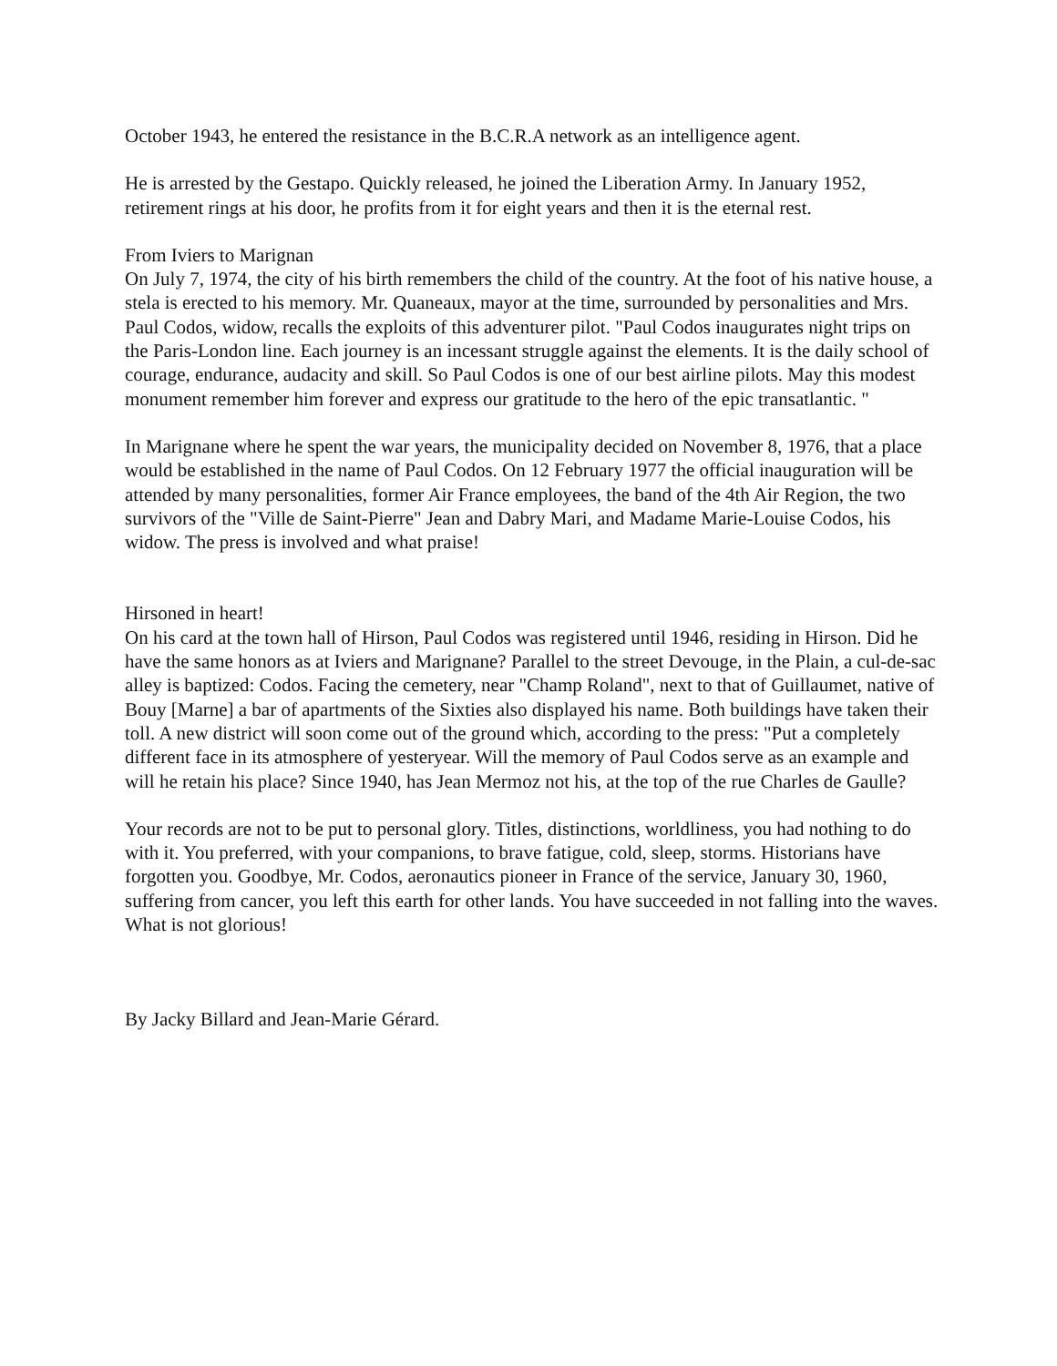October 1943, he entered the resistance in the B.C.R.A network as an intelligence agent.
He is arrested by the Gestapo. Quickly released, he joined the Liberation Army. In January 1952, retirement rings at his door, he profits from it for eight years and then it is the eternal rest.
From Iviers to Marignan
On July 7, 1974, the city of his birth remembers the child of the country. At the foot of his native house, a stela is erected to his memory. Mr. Quaneaux, mayor at the time, surrounded by personalities and Mrs. Paul Codos, widow, recalls the exploits of this adventurer pilot. "Paul Codos inaugurates night trips on the Paris-London line. Each journey is an incessant struggle against the elements. It is the daily school of courage, endurance, audacity and skill. So Paul Codos is one of our best airline pilots. May this modest monument remember him forever and express our gratitude to the hero of the epic transatlantic. "
In Marignane where he spent the war years, the municipality decided on November 8, 1976, that a place would be established in the name of Paul Codos. On 12 February 1977 the official inauguration will be attended by many personalities, former Air France employees, the band of the 4th Air Region, the two survivors of the "Ville de Saint-Pierre" Jean and Dabry Mari, and Madame Marie-Louise Codos, his widow. The press is involved and what praise!
Hirsoned in heart!
On his card at the town hall of Hirson, Paul Codos was registered until 1946, residing in Hirson. Did he have the same honors as at Iviers and Marignane? Parallel to the street Devouge, in the Plain, a cul-de-sac alley is baptized: Codos. Facing the cemetery, near "Champ Roland", next to that of Guillaumet, native of Bouy [Marne] a bar of apartments of the Sixties also displayed his name. Both buildings have taken their toll. A new district will soon come out of the ground which, according to the press: "Put a completely different face in its atmosphere of yesteryear. Will the memory of Paul Codos serve as an example and will he retain his place? Since 1940, has Jean Mermoz not his, at the top of the rue Charles de Gaulle?
Your records are not to be put to personal glory. Titles, distinctions, worldliness, you had nothing to do with it. You preferred, with your companions, to brave fatigue, cold, sleep, storms. Historians have forgotten you. Goodbye, Mr. Codos, aeronautics pioneer in France of the service, January 30, 1960, suffering from cancer, you left this earth for other lands. You have succeeded in not falling into the waves. What is not glorious!
By Jacky Billard and Jean-Marie Gérard.